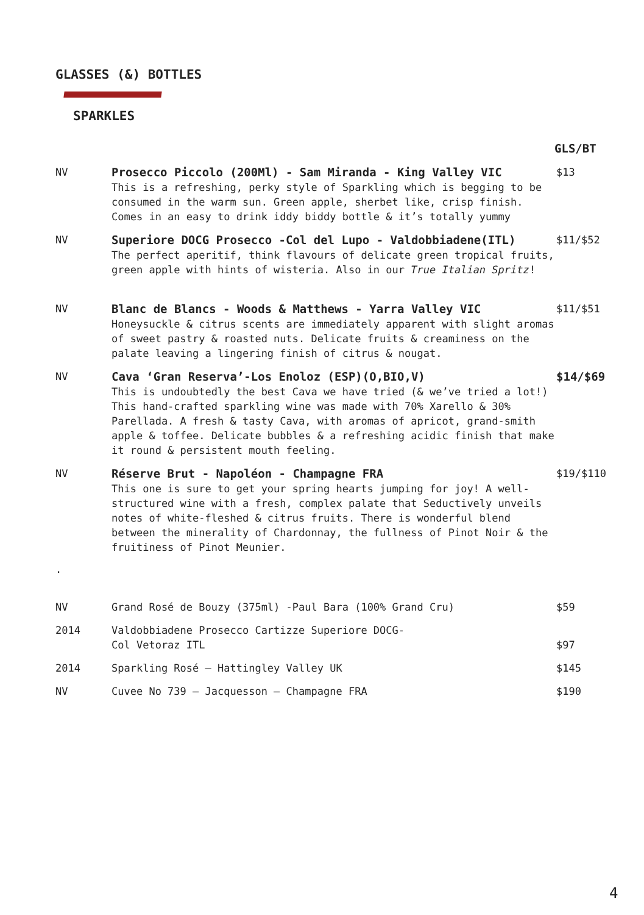GLASSES (&) BOTTLES
SPARKLES
GLS/BT
NV Prosecco Piccolo (200Ml) - Sam Miranda - King Valley VIC
This is a refreshing, perky style of Sparkling which is begging to be consumed in the warm sun. Green apple, sherbet like, crisp finish. Comes in an easy to drink iddy biddy bottle & it’s totally yummy
$13
NV Superiore DOCG Prosecco -Col del Lupo - Valdobbiadene(ITL)
The perfect aperitif, think flavours of delicate green tropical fruits, green apple with hints of wisteria. Also in our True Italian Spritz!
$11/$52
NV Blanc de Blancs - Woods & Matthews - Yarra Valley VIC
Honeysuckle & citrus scents are immediately apparent with slight aromas of sweet pastry & roasted nuts. Delicate fruits & creaminess on the palate leaving a lingering finish of citrus & nougat.
$11/$51
NV Cava ‘Gran Reserva’-Los Enoloz (ESP)(O,BIO,V)
This is undoubtedly the best Cava we have tried (& we’ve tried a lot!) This hand-crafted sparkling wine was made with 70% Xarello & 30% Parellada. A fresh & tasty Cava, with aromas of apricot, grand-smith apple & toffee. Delicate bubbles & a refreshing acidic finish that make it round & persistent mouth feeling.
$14/$69
NV Réserve Brut - Napoléon - Champagne FRA
This one is sure to get your spring hearts jumping for joy! A well-structured wine with a fresh, complex palate that Seductively unveils notes of white-fleshed & citrus fruits. There is wonderful blend between the minerality of Chardonnay, the fullness of Pinot Noir & the fruitiness of Pinot Meunier.
$19/$110
.
NV Grand Rosé de Bouzy (375ml) -Paul Bara (100% Grand Cru) $59
2014 Valdobbiadene Prosecco Cartizze Superiore DOCG-
Col Vetoraz ITL
$97
2014 Sparkling Rosé – Hattingley Valley UK $145
NV Cuvee No 739 – Jacquesson – Champagne FRA $190
4